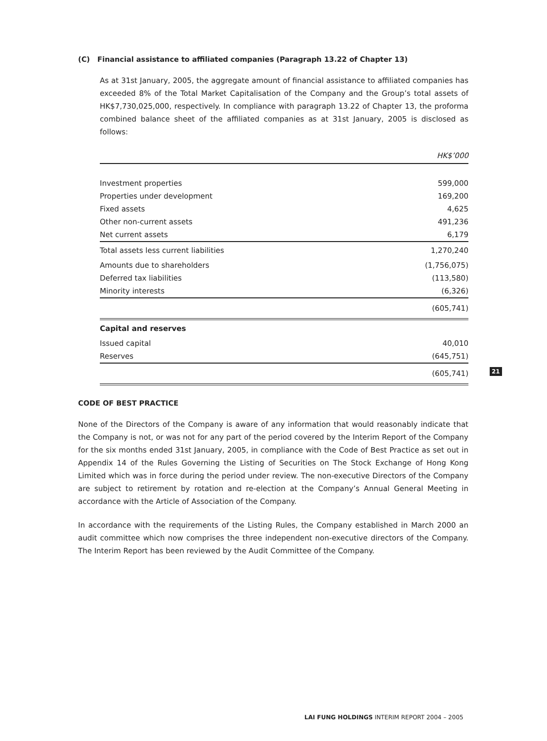(C) Financial assistance to affiliated companies (Paragraph 13.22 of Chapter 13)
As at 31st January, 2005, the aggregate amount of financial assistance to affiliated companies has exceeded 8% of the Total Market Capitalisation of the Company and the Group’s total assets of HK$7,730,025,000, respectively. In compliance with paragraph 13.22 of Chapter 13, the proforma combined balance sheet of the affiliated companies as at 31st January, 2005 is disclosed as follows:
| | HK$’000 |
| Investment properties | 599,000 |
| Properties under development | 169,200 |
| Fixed assets | 4,625 |
| Other non-current assets | 491,236 |
| Net current assets | 6,179 |
| Total assets less current liabilities | 1,270,240 |
| Amounts due to shareholders | (1,756,075) |
| Deferred tax liabilities | (113,580) |
| Minority interests | (6,326) |
| | (605,741) |
| Capital and reserves | |
| Issued capital | 40,010 |
| Reserves | (645,751) |
| | (605,741) |
CODE OF BEST PRACTICE
None of the Directors of the Company is aware of any information that would reasonably indicate that the Company is not, or was not for any part of the period covered by the Interim Report of the Company for the six months ended 31st January, 2005, in compliance with the Code of Best Practice as set out in Appendix 14 of the Rules Governing the Listing of Securities on The Stock Exchange of Hong Kong Limited which was in force during the period under review. The non-executive Directors of the Company are subject to retirement by rotation and re-election at the Company’s Annual General Meeting in accordance with the Article of Association of the Company.
In accordance with the requirements of the Listing Rules, the Company established in March 2000 an audit committee which now comprises the three independent non-executive directors of the Company. The Interim Report has been reviewed by the Audit Committee of the Company.
21
LAI FUNG HOLDINGS INTERIM REPORT 2004 – 2005